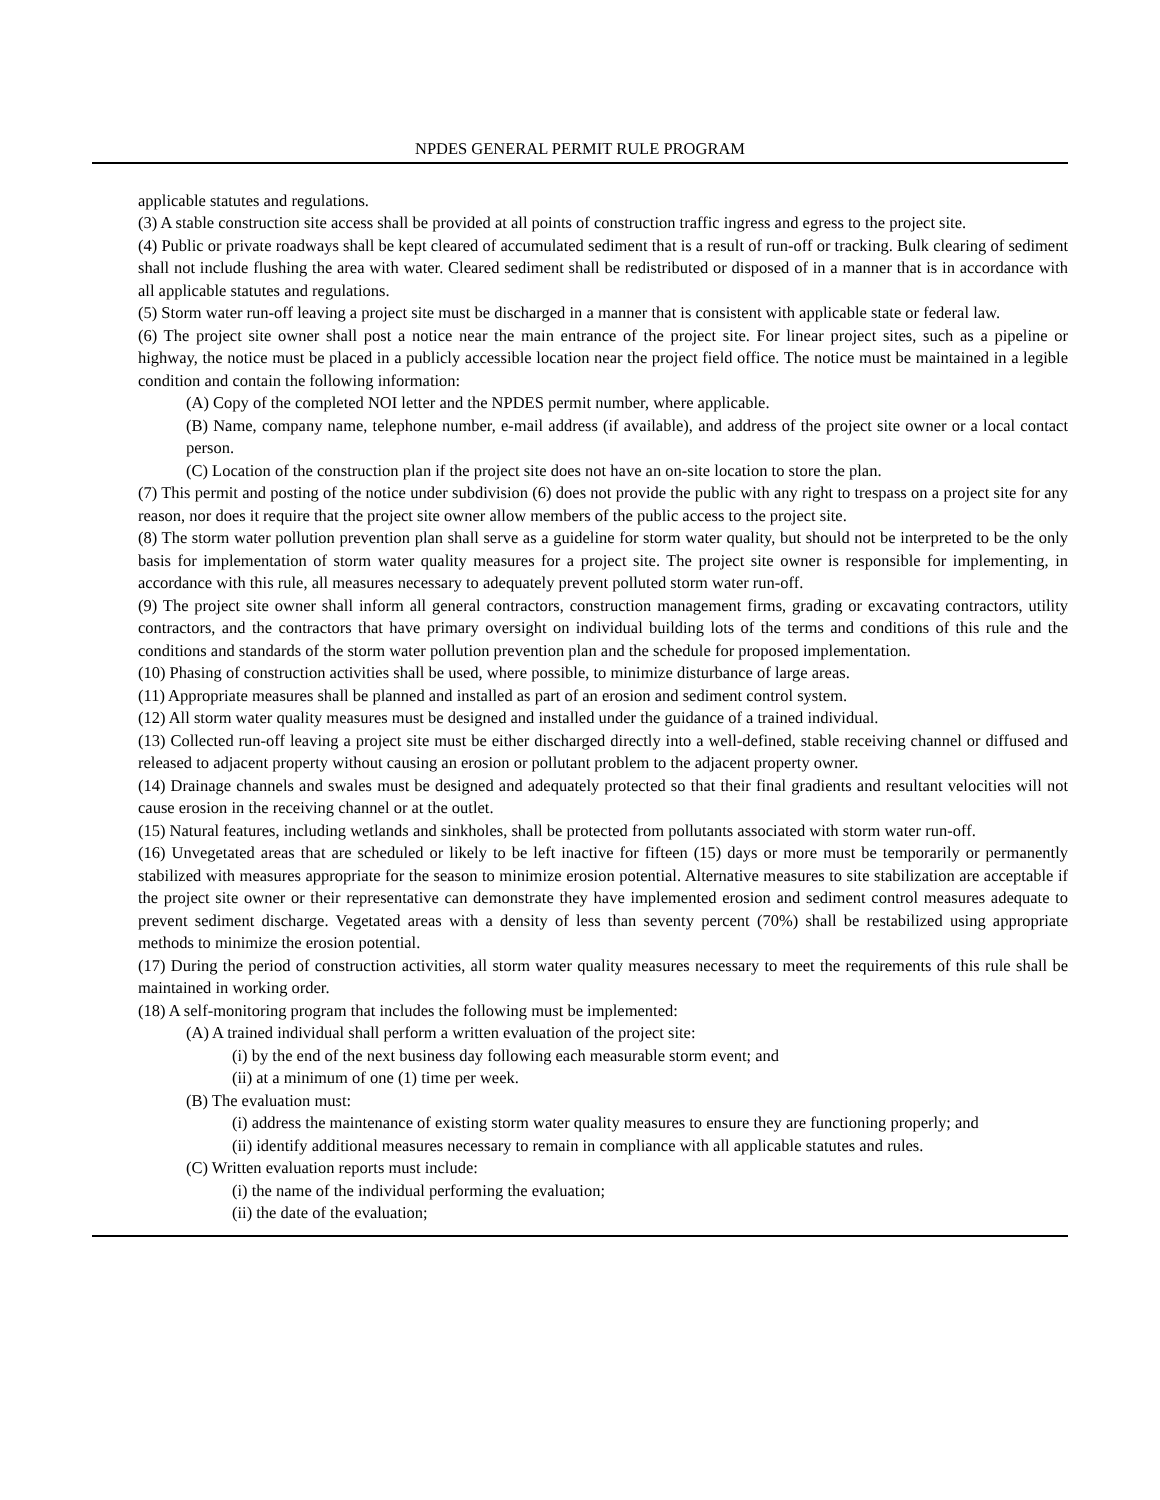NPDES GENERAL PERMIT RULE PROGRAM
applicable statutes and regulations.
(3) A stable construction site access shall be provided at all points of construction traffic ingress and egress to the project site.
(4) Public or private roadways shall be kept cleared of accumulated sediment that is a result of run-off or tracking. Bulk clearing of sediment shall not include flushing the area with water. Cleared sediment shall be redistributed or disposed of in a manner that is in accordance with all applicable statutes and regulations.
(5) Storm water run-off leaving a project site must be discharged in a manner that is consistent with applicable state or federal law.
(6) The project site owner shall post a notice near the main entrance of the project site. For linear project sites, such as a pipeline or highway, the notice must be placed in a publicly accessible location near the project field office. The notice must be maintained in a legible condition and contain the following information:
(A) Copy of the completed NOI letter and the NPDES permit number, where applicable.
(B) Name, company name, telephone number, e-mail address (if available), and address of the project site owner or a local contact person.
(C) Location of the construction plan if the project site does not have an on-site location to store the plan.
(7) This permit and posting of the notice under subdivision (6) does not provide the public with any right to trespass on a project site for any reason, nor does it require that the project site owner allow members of the public access to the project site.
(8) The storm water pollution prevention plan shall serve as a guideline for storm water quality, but should not be interpreted to be the only basis for implementation of storm water quality measures for a project site. The project site owner is responsible for implementing, in accordance with this rule, all measures necessary to adequately prevent polluted storm water run-off.
(9) The project site owner shall inform all general contractors, construction management firms, grading or excavating contractors, utility contractors, and the contractors that have primary oversight on individual building lots of the terms and conditions of this rule and the conditions and standards of the storm water pollution prevention plan and the schedule for proposed implementation.
(10) Phasing of construction activities shall be used, where possible, to minimize disturbance of large areas.
(11) Appropriate measures shall be planned and installed as part of an erosion and sediment control system.
(12) All storm water quality measures must be designed and installed under the guidance of a trained individual.
(13) Collected run-off leaving a project site must be either discharged directly into a well-defined, stable receiving channel or diffused and released to adjacent property without causing an erosion or pollutant problem to the adjacent property owner.
(14) Drainage channels and swales must be designed and adequately protected so that their final gradients and resultant velocities will not cause erosion in the receiving channel or at the outlet.
(15) Natural features, including wetlands and sinkholes, shall be protected from pollutants associated with storm water run-off.
(16) Unvegetated areas that are scheduled or likely to be left inactive for fifteen (15) days or more must be temporarily or permanently stabilized with measures appropriate for the season to minimize erosion potential. Alternative measures to site stabilization are acceptable if the project site owner or their representative can demonstrate they have implemented erosion and sediment control measures adequate to prevent sediment discharge. Vegetated areas with a density of less than seventy percent (70%) shall be restabilized using appropriate methods to minimize the erosion potential.
(17) During the period of construction activities, all storm water quality measures necessary to meet the requirements of this rule shall be maintained in working order.
(18) A self-monitoring program that includes the following must be implemented:
(A) A trained individual shall perform a written evaluation of the project site:
(i) by the end of the next business day following each measurable storm event; and
(ii) at a minimum of one (1) time per week.
(B) The evaluation must:
(i) address the maintenance of existing storm water quality measures to ensure they are functioning properly; and
(ii) identify additional measures necessary to remain in compliance with all applicable statutes and rules.
(C) Written evaluation reports must include:
(i) the name of the individual performing the evaluation;
(ii) the date of the evaluation;